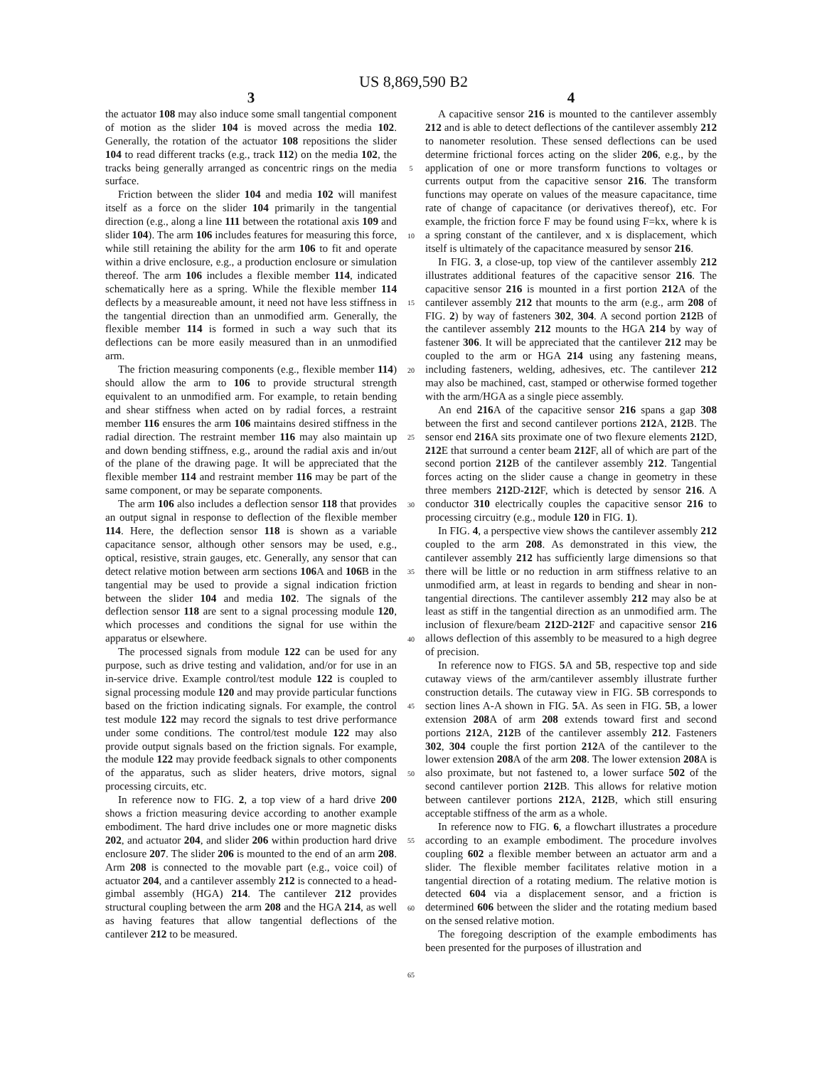US 8,869,590 B2
3
the actuator 108 may also induce some small tangential component of motion as the slider 104 is moved across the media 102. Generally, the rotation of the actuator 108 repositions the slider 104 to read different tracks (e.g., track 112) on the media 102, the tracks being generally arranged as concentric rings on the media surface.
Friction between the slider 104 and media 102 will manifest itself as a force on the slider 104 primarily in the tangential direction (e.g., along a line 111 between the rotational axis 109 and slider 104). The arm 106 includes features for measuring this force, while still retaining the ability for the arm 106 to fit and operate within a drive enclosure, e.g., a production enclosure or simulation thereof. The arm 106 includes a flexible member 114, indicated schematically here as a spring. While the flexible member 114 deflects by a measureable amount, it need not have less stiffness in the tangential direction than an unmodified arm. Generally, the flexible member 114 is formed in such a way such that its deflections can be more easily measured than in an unmodified arm.
The friction measuring components (e.g., flexible member 114) should allow the arm to 106 to provide structural strength equivalent to an unmodified arm. For example, to retain bending and shear stiffness when acted on by radial forces, a restraint member 116 ensures the arm 106 maintains desired stiffness in the radial direction. The restraint member 116 may also maintain up and down bending stiffness, e.g., around the radial axis and in/out of the plane of the drawing page. It will be appreciated that the flexible member 114 and restraint member 116 may be part of the same component, or may be separate components.
The arm 106 also includes a deflection sensor 118 that provides an output signal in response to deflection of the flexible member 114. Here, the deflection sensor 118 is shown as a variable capacitance sensor, although other sensors may be used, e.g., optical, resistive, strain gauges, etc. Generally, any sensor that can detect relative motion between arm sections 106 A and 106 B in the tangential may be used to provide a signal indication friction between the slider 104 and media 102. The signals of the deflection sensor 118 are sent to a signal processing module 120, which processes and conditions the signal for use within the apparatus or elsewhere.
The processed signals from module 122 can be used for any purpose, such as drive testing and validation, and/or for use in an in-service drive. Example control/test module 122 is coupled to signal processing module 120 and may provide particular functions based on the friction indicating signals. For example, the control test module 122 may record the signals to test drive performance under some conditions. The control/test module 122 may also provide output signals based on the friction signals. For example, the module 122 may provide feedback signals to other components of the apparatus, such as slider heaters, drive motors, signal processing circuits, etc.
In reference now to FIG. 2, a top view of a hard drive 200 shows a friction measuring device according to another example embodiment. The hard drive includes one or more magnetic disks 202, and actuator 204, and slider 206 within production hard drive enclosure 207. The slider 206 is mounted to the end of an arm 208. Arm 208 is connected to the movable part (e.g., voice coil) of actuator 204, and a cantilever assembly 212 is connected to a head-gimbal assembly (HGA) 214. The cantilever 212 provides structural coupling between the arm 208 and the HGA 214, as well as having features that allow tangential deflections of the cantilever 212 to be measured.
5
10
15
20
25
30
35
40
45
50
55
60
65
4
A capacitive sensor 216 is mounted to the cantilever assembly 212 and is able to detect deflections of the cantilever assembly 212 to nanometer resolution. These sensed deflections can be used determine frictional forces acting on the slider 206, e.g., by the application of one or more transform functions to voltages or currents output from the capacitive sensor 216. The transform functions may operate on values of the measure capacitance, time rate of change of capacitance (or derivatives thereof), etc. For example, the friction force F may be found using F=kx, where k is a spring constant of the cantilever, and x is displacement, which itself is ultimately of the capacitance measured by sensor 216.
In FIG. 3, a close-up, top view of the cantilever assembly 212 illustrates additional features of the capacitive sensor 216. The capacitive sensor 216 is mounted in a first portion 212 A of the cantilever assembly 212 that mounts to the arm (e.g., arm 208 of FIG. 2) by way of fasteners 302, 304. A second portion 212 B of the cantilever assembly 212 mounts to the HGA 214 by way of fastener 306. It will be appreciated that the cantilever 212 may be coupled to the arm or HGA 214 using any fastening means, including fasteners, welding, adhesives, etc. The cantilever 212 may also be machined, cast, stamped or otherwise formed together with the arm/HGA as a single piece assembly.
An end 216 A of the capacitive sensor 216 spans a gap 308 between the first and second cantilever portions 212 A, 212 B. The sensor end 216 A sits proximate one of two flexure elements 212 D, 212 E that surround a center beam 212 F, all of which are part of the second portion 212 B of the cantilever assembly 212. Tangential forces acting on the slider cause a change in geometry in these three members 212 D-212 F, which is detected by sensor 216. A conductor 310 electrically couples the capacitive sensor 216 to processing circuitry (e.g., module 120 in FIG. 1).
In FIG. 4, a perspective view shows the cantilever assembly 212 coupled to the arm 208. As demonstrated in this view, the cantilever assembly 212 has sufficiently large dimensions so that there will be little or no reduction in arm stiffness relative to an unmodified arm, at least in regards to bending and shear in non-tangential directions. The cantilever assembly 212 may also be at least as stiff in the tangential direction as an unmodified arm. The inclusion of flexure/beam 212 D-212 F and capacitive sensor 216 allows deflection of this assembly to be measured to a high degree of precision.
In reference now to FIGS. 5 A and 5 B, respective top and side cutaway views of the arm/cantilever assembly illustrate further construction details. The cutaway view in FIG. 5 B corresponds to section lines A-A shown in FIG. 5 A. As seen in FIG. 5 B, a lower extension 208 A of arm 208 extends toward first and second portions 212 A, 212 B of the cantilever assembly 212. Fasteners 302, 304 couple the first portion 212 A of the cantilever to the lower extension 208 A of the arm 208. The lower extension 208 A is also proximate, but not fastened to, a lower surface 502 of the second cantilever portion 212 B. This allows for relative motion between cantilever portions 212 A, 212 B, which still ensuring acceptable stiffness of the arm as a whole.
In reference now to FIG. 6, a flowchart illustrates a procedure according to an example embodiment. The procedure involves coupling 602 a flexible member between an actuator arm and a slider. The flexible member facilitates relative motion in a tangential direction of a rotating medium. The relative motion is detected 604 via a displacement sensor, and a friction is determined 606 between the slider and the rotating medium based on the sensed relative motion.
The foregoing description of the example embodiments has been presented for the purposes of illustration and